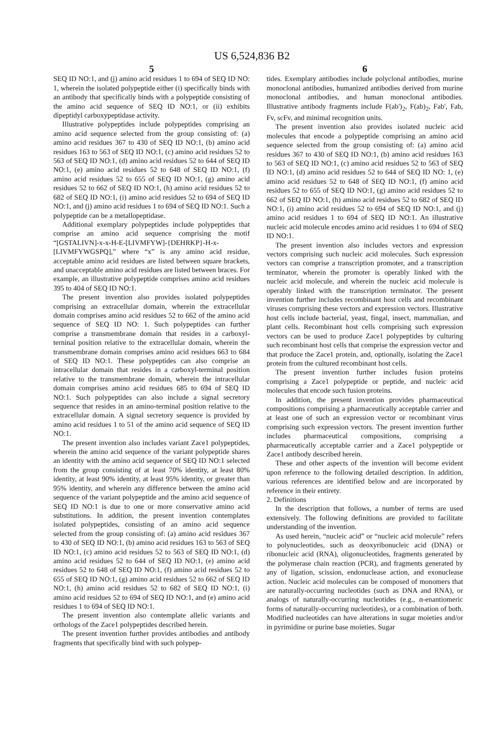US 6,524,836 B2
5
SEQ ID NO:1, and (j) amino acid residues 1 to 694 of SEQ ID NO: 1, wherein the isolated polypeptide either (i) specifically binds with an antibody that specifically binds with a polypeptide consisting of the amino acid sequence of SEQ ID NO:1, or (ii) exhibits dipeptidyl carboxypeptidase activity.
Illustrative polypeptides include polypeptides comprising an amino acid sequence selected from the group consisting of: (a) amino acid residues 367 to 430 of SEQ ID NO:1, (b) amino acid residues 163 to 563 of SEQ ID NO:1, (c) amino acid residues 52 to 563 of SEQ ID NO:1, (d) amino acid residues 52 to 644 of SEQ ID NO:1, (e) amino acid residues 52 to 648 of SEQ ID NO:1, (f) amino acid residues 52 to 655 of SEQ ID NO:1, (g) amino acid residues 52 to 662 of SEQ ID NO:1, (h) amino acid residues 52 to 682 of SEQ ID NO:1, (i) amino acid residues 52 to 694 of SEQ ID NO:1, and (j) amino acid residues 1 to 694 of SEQ ID NO:1. Such a polypeptide can be a metallopeptidase.
Additional exemplary polypeptides include polypeptides that comprise an amino acid sequence comprising the motif “[GSTALIVN]-x-x-H-E-[LIVMFYW]-{DEHRKP}-H-x-[LIVMFYWGSPQ],” where “x” is any amino acid residue, acceptable amino acid residues are listed between square brackets, and unacceptable amino acid residues are listed between braces. For example, an illustrative polypeptide comprises amino acid residues 395 to 404 of SEQ ID NO:1.
The present invention also provides isolated polypeptides comprising an extracellular domain, wherein the extracellular domain comprises amino acid residues 52 to 662 of the amino acid sequence of SEQ ID NO: 1. Such polypeptides can further comprise a transmembrane domain that resides in a carboxyl-terninal position relative to the extracellular domain, wherein the transmembrane domain comprises amino acid residues 663 to 684 of SEQ ID NO:1. These polypeptides can also comprise an intracellular domain that resides in a carboxyl-terminal position relative to the transmembrane domain, wherein the intracellular domain comprises amino acid residues 685 to 694 of SEQ ID NO:1. Such polypeptides can also include a signal secretory sequence that resides in an amino-terminal position relative to the extracellular domain. A signal secretory sequence is provided by amino acid residues 1 to 51 of the amino acid sequence of SEQ ID NO:1.
The present invention also includes variant Zace1 polypeptides, wherein the amino acid sequence of the variant polypeptide shares an identity with the amino acid sequence of SEQ ID NO:1 selected from the group consisting of at least 70% identity, at least 80% identity, at least 90% identity, at least 95% identity, or greater than 95% identity, and wherein any difference between the amino acid sequence of the variant polypeptide and the amino acid sequence of SEQ ID NO:1 is due to one or more conservative amino acid substitutions. In addition, the present invention contemplates isolated polypeptides, consisting of an amino acid sequence selected from the group consisting of: (a) amino acid residues 367 to 430 of SEQ ID NO:1, (b) amino acid residues 163 to 563 of SEQ ID NO:1, (c) amino acid residues 52 to 563 of SEQ ID NO:1, (d) amino acid residues 52 to 644 of SEQ ID NO:1, (e) amino acid residues 52 to 648 of SEQ ID NO:1, (f) amino acid residues 52 to 655 of SEQ ID NO:1, (g) amino acid residues 52 to 662 of SEQ ID NO:1, (h) amino acid residues 52 to 682 of SEQ ID NO:1, (i) amino acid residues 52 to 694 of SEQ ID NO:1, and (e) amino acid residues 1 to 694 of SEQ ID NO:1.
The present invention also contemplate allelic variants and orthologs of the Zace1 polypeptides described herein.
The present invention further provides antibodies and antibody fragments that specifically bind with such polypep-
6
tides. Exemplary antibodies include polyclonal antibodies, murine monoclonal antibodies, humanized antibodies derived from murine monoclonal antibodies, and human monoclonal antibodies. Illustrative antibody fragments include F(ab')<sub>2</sub>, F(ab)<sub>2</sub>, Fab', Fab, Fv, scFv, and minimal recognition units.
The present invention also provides isolated nucleic acid molecules that encode a polypeptide comprising an amino acid sequence selected from the group consisting of: (a) amino acid residues 367 to 430 of SEQ ID NO:1, (b) amino acid residues 163 to 563 of SEQ ID NO:1, (c) amino acid residues 52 to 563 of SEQ ID NO:1, (d) amino acid residues 52 to 644 of SEQ ID NO: 1, (e) amino acid residues 52 to 648 of SEQ ID NO:1, (f) amino acid residues 52 to 655 of SEQ ID NO:1, (g) amino acid residues 52 to 662 of SEQ ID NO:1, (h) amino acid residues 52 to 682 of SEQ ID NO:1, (i) amino acid residues 52 to 694 of SEQ ID NO:1, and (j) amino acid residues 1 to 694 of SEQ ID NO:1. An illustrative nucleic acid molecule encodes amino acid residues 1 to 694 of SEQ ID NO:1.
The present invention also includes vectors and expression vectors comprising such nucleic acid molecules. Such expression vectors can comprise a transcription promoter, and a transcription terminator, wherein the promoter is operably linked with the nucleic acid molecule, and wherein the nucleic acid molecule is operably linked with the transcription terminator. The present invention further includes recombinant host cells and recombinant viruses comprising these vectors and expression vectors. Illustrative host cells include bacterial, yeast, fingal, insect, mammalian, and plant cells. Recombinant host cells comprising such expression vectors can be used to produce Zace1 polypeptides by culturing such recombinant host cells that comprise the expression vector and that produce the Zace1 protein, and, optionally, isolating the Zace1 protein from the cultured recombinant host cells.
The present invention further includes fusion proteins comprising a Zace1 polypeptide or peptide, and nucleic acid molecules that encode such fusion proteins.
In addition, the present invention provides pharmaceutical compositions comprising a pharmaceutically acceptable carrier and at least one of such an expression vector or recombinant virus comprising such expression vectors. The present invention further includes pharmaceutical compositions, comprising a pharmaceutically acceptable carrier and a Zace1 polypeptide or Zace1 antibody described herein.
These and other aspects of the invention will become evident upon reference to the following detailed description. In addition, various references are identified below and are incorporated by reference in their entirety.
2. Definitions
In the description that follows, a number of terms are used extensively. The following definitions are provided to facilitate understanding of the invention.
As used herein, “nucleic acid” or “nucleic acid molecule” refers to polynucleotides, such as deoxyribonucleic acid (DNA) or ribonucleic acid (RNA), oligonucleotides, fragments generated by the polymerase chain reaction (PCR), and fragments generated by any of ligation, scission, endonuclease action, and exonuclease action. Nucleic acid molecules can be composed of monomers that are naturally-occurring nucleotides (such as DNA and RNA), or analogs of naturally-occurring nucleotides (e.g., α-enantiomeric forms of naturally-occurring nucleotides), or a combination of both. Modified nucleotides can have alterations in sugar moieties and/or in pyrimidine or purine base moieties. Sugar